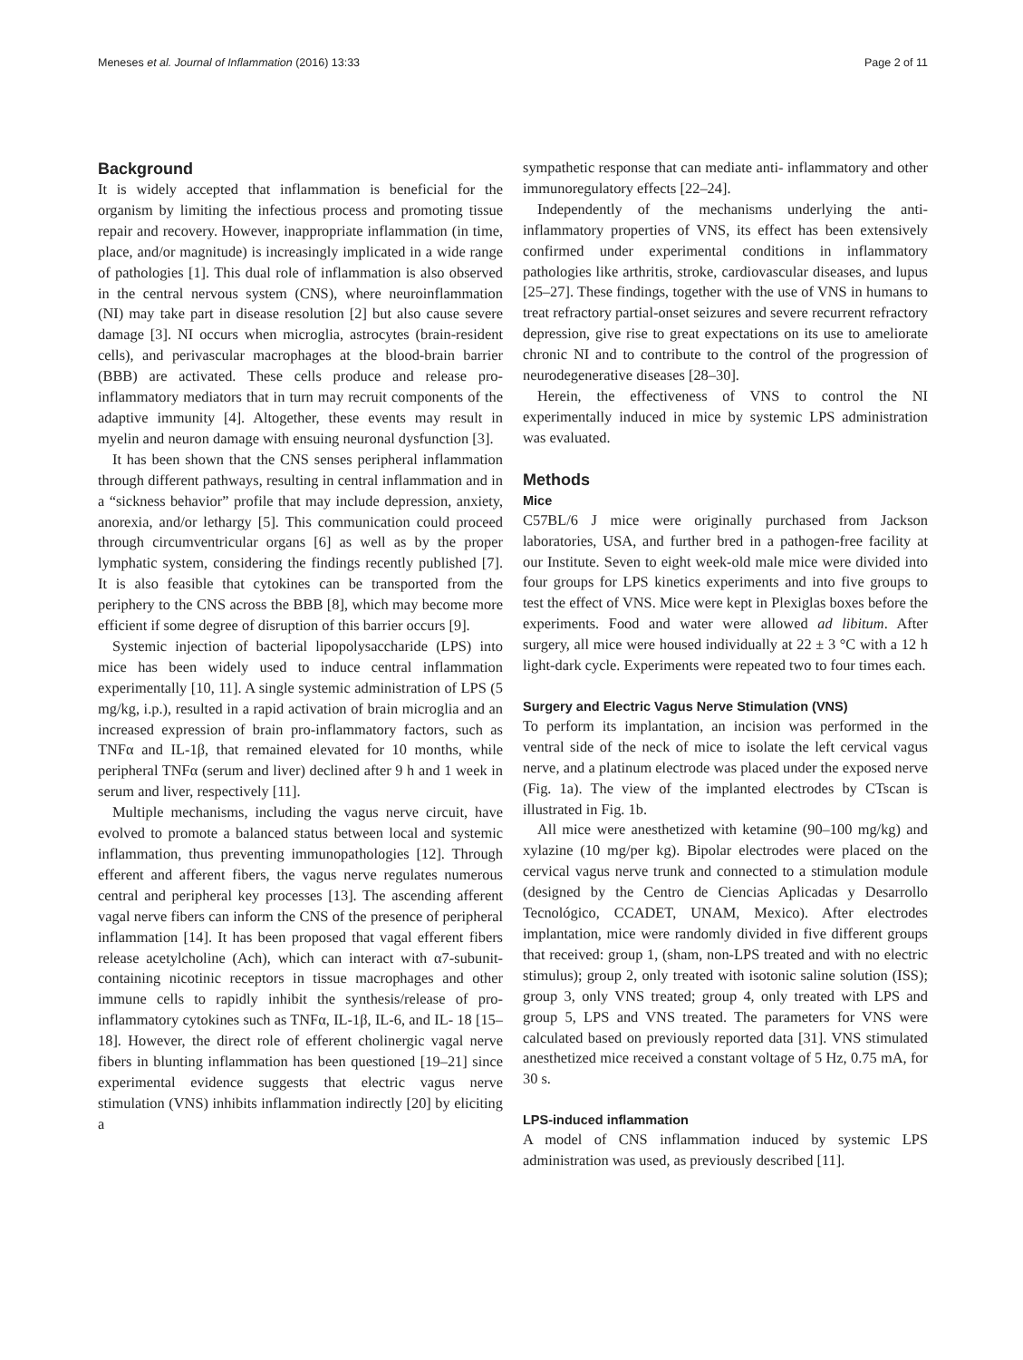Meneses et al. Journal of Inflammation (2016) 13:33 Page 2 of 11
Background
It is widely accepted that inflammation is beneficial for the organism by limiting the infectious process and promoting tissue repair and recovery. However, inappropriate inflammation (in time, place, and/or magnitude) is increasingly implicated in a wide range of pathologies [1]. This dual role of inflammation is also observed in the central nervous system (CNS), where neuroinflammation (NI) may take part in disease resolution [2] but also cause severe damage [3]. NI occurs when microglia, astrocytes (brain-resident cells), and perivascular macrophages at the blood-brain barrier (BBB) are activated. These cells produce and release pro- inflammatory mediators that in turn may recruit components of the adaptive immunity [4]. Altogether, these events may result in myelin and neuron damage with ensuing neuronal dysfunction [3].
It has been shown that the CNS senses peripheral inflammation through different pathways, resulting in central inflammation and in a “sickness behavior” profile that may include depression, anxiety, anorexia, and/or lethargy [5]. This communication could proceed through circumventricular organs [6] as well as by the proper lymphatic system, considering the findings recently published [7]. It is also feasible that cytokines can be transported from the periphery to the CNS across the BBB [8], which may become more efficient if some degree of disruption of this barrier occurs [9].
Systemic injection of bacterial lipopolysaccharide (LPS) into mice has been widely used to induce central inflammation experimentally [10, 11]. A single systemic administration of LPS (5 mg/kg, i.p.), resulted in a rapid activation of brain microglia and an increased expression of brain pro-inflammatory factors, such as TNFα and IL-1β, that remained elevated for 10 months, while peripheral TNFα (serum and liver) declined after 9 h and 1 week in serum and liver, respectively [11].
Multiple mechanisms, including the vagus nerve circuit, have evolved to promote a balanced status between local and systemic inflammation, thus preventing immunopathologies [12]. Through efferent and afferent fibers, the vagus nerve regulates numerous central and peripheral key processes [13]. The ascending afferent vagal nerve fibers can inform the CNS of the presence of peripheral inflammation [14]. It has been proposed that vagal efferent fibers release acetylcholine (Ach), which can interact with α7-subunit-containing nicotinic receptors in tissue macrophages and other immune cells to rapidly inhibit the synthesis/release of pro-inflammatory cytokines such as TNFα, IL-1β, IL-6, and IL- 18 [15–18]. However, the direct role of efferent cholinergic vagal nerve fibers in blunting inflammation has been questioned [19–21] since experimental evidence suggests that electric vagus nerve stimulation (VNS) inhibits inflammation indirectly [20] by eliciting a
sympathetic response that can mediate anti- inflammatory and other immunoregulatory effects [22–24].
Independently of the mechanisms underlying the anti-inflammatory properties of VNS, its effect has been extensively confirmed under experimental conditions in inflammatory pathologies like arthritis, stroke, cardiovascular diseases, and lupus [25–27]. These findings, together with the use of VNS in humans to treat refractory partial-onset seizures and severe recurrent refractory depression, give rise to great expectations on its use to ameliorate chronic NI and to contribute to the control of the progression of neurodegenerative diseases [28–30].
Herein, the effectiveness of VNS to control the NI experimentally induced in mice by systemic LPS administration was evaluated.
Methods
Mice
C57BL/6 J mice were originally purchased from Jackson laboratories, USA, and further bred in a pathogen-free facility at our Institute. Seven to eight week-old male mice were divided into four groups for LPS kinetics experiments and into five groups to test the effect of VNS. Mice were kept in Plexiglas boxes before the experiments. Food and water were allowed ad libitum. After surgery, all mice were housed individually at 22 ± 3 °C with a 12 h light-dark cycle. Experiments were repeated two to four times each.
Surgery and Electric Vagus Nerve Stimulation (VNS)
To perform its implantation, an incision was performed in the ventral side of the neck of mice to isolate the left cervical vagus nerve, and a platinum electrode was placed under the exposed nerve (Fig. 1a). The view of the implanted electrodes by CTscan is illustrated in Fig. 1b.
All mice were anesthetized with ketamine (90–100 mg/kg) and xylazine (10 mg/per kg). Bipolar electrodes were placed on the cervical vagus nerve trunk and connected to a stimulation module (designed by the Centro de Ciencias Aplicadas y Desarrollo Tecnológico, CCADET, UNAM, Mexico). After electrodes implantation, mice were randomly divided in five different groups that received: group 1, (sham, non-LPS treated and with no electric stimulus); group 2, only treated with isotonic saline solution (ISS); group 3, only VNS treated; group 4, only treated with LPS and group 5, LPS and VNS treated. The parameters for VNS were calculated based on previously reported data [31]. VNS stimulated anesthetized mice received a constant voltage of 5 Hz, 0.75 mA, for 30 s.
LPS-induced inflammation
A model of CNS inflammation induced by systemic LPS administration was used, as previously described [11].